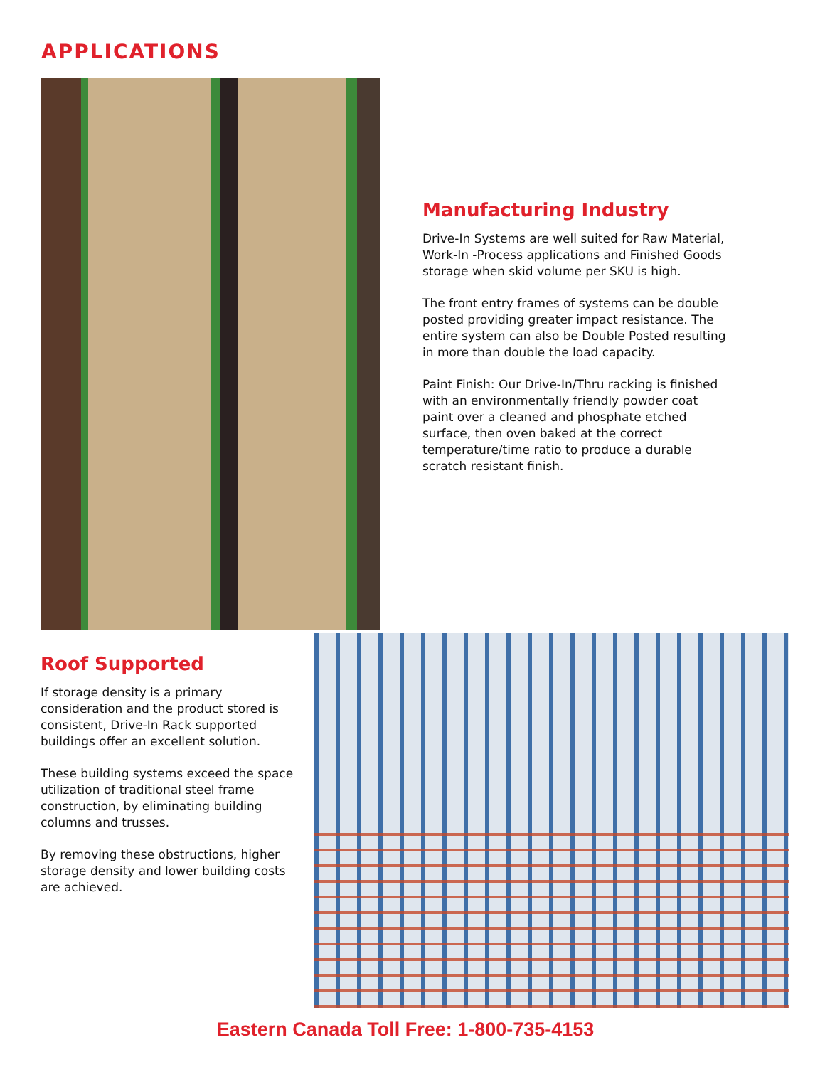APPLICATIONS
Manufacturing Industry
Drive-In Systems are well suited for Raw Material, Work-In -Process applications and Finished Goods storage when skid volume per SKU is high.
The front entry frames of systems can be double posted providing greater impact resistance. The entire system can also be Double Posted resulting in more than double the load capacity.
Paint Finish: Our Drive-In/Thru racking is finished with an environmentally friendly powder coat paint over a cleaned and phosphate etched surface, then oven baked at the correct temperature/time ratio to produce a durable scratch resistant finish.
Roof Supported
If storage density is a primary consideration and the product stored is consistent, Drive-In Rack supported buildings offer an excellent solution.
These building systems exceed the space utilization of traditional steel frame construction, by eliminating building columns and trusses.
By removing these obstructions, higher storage density and lower building costs are achieved.
Eastern Canada Toll Free: 1-800-735-4153